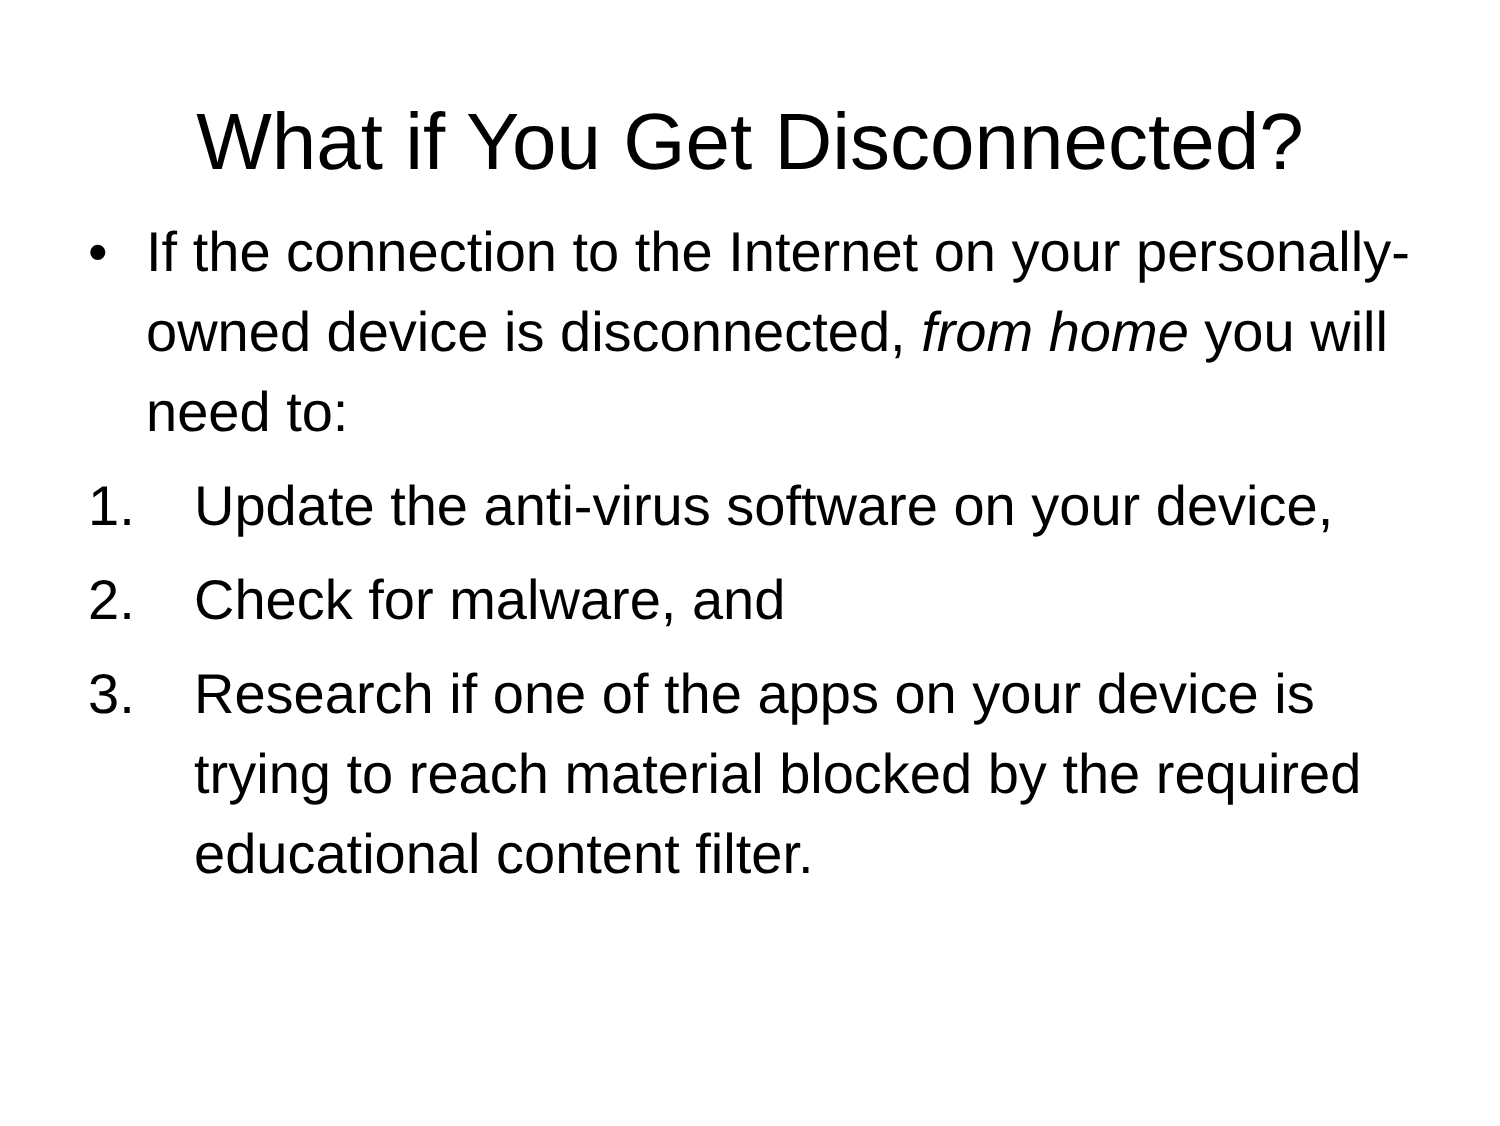What if You Get Disconnected?
• If the connection to the Internet on your personally-owned device is disconnected, from home you will need to:
1. Update the anti-virus software on your device,
2. Check for malware, and
3. Research if one of the apps on your device is trying to reach material blocked by the required educational content filter.